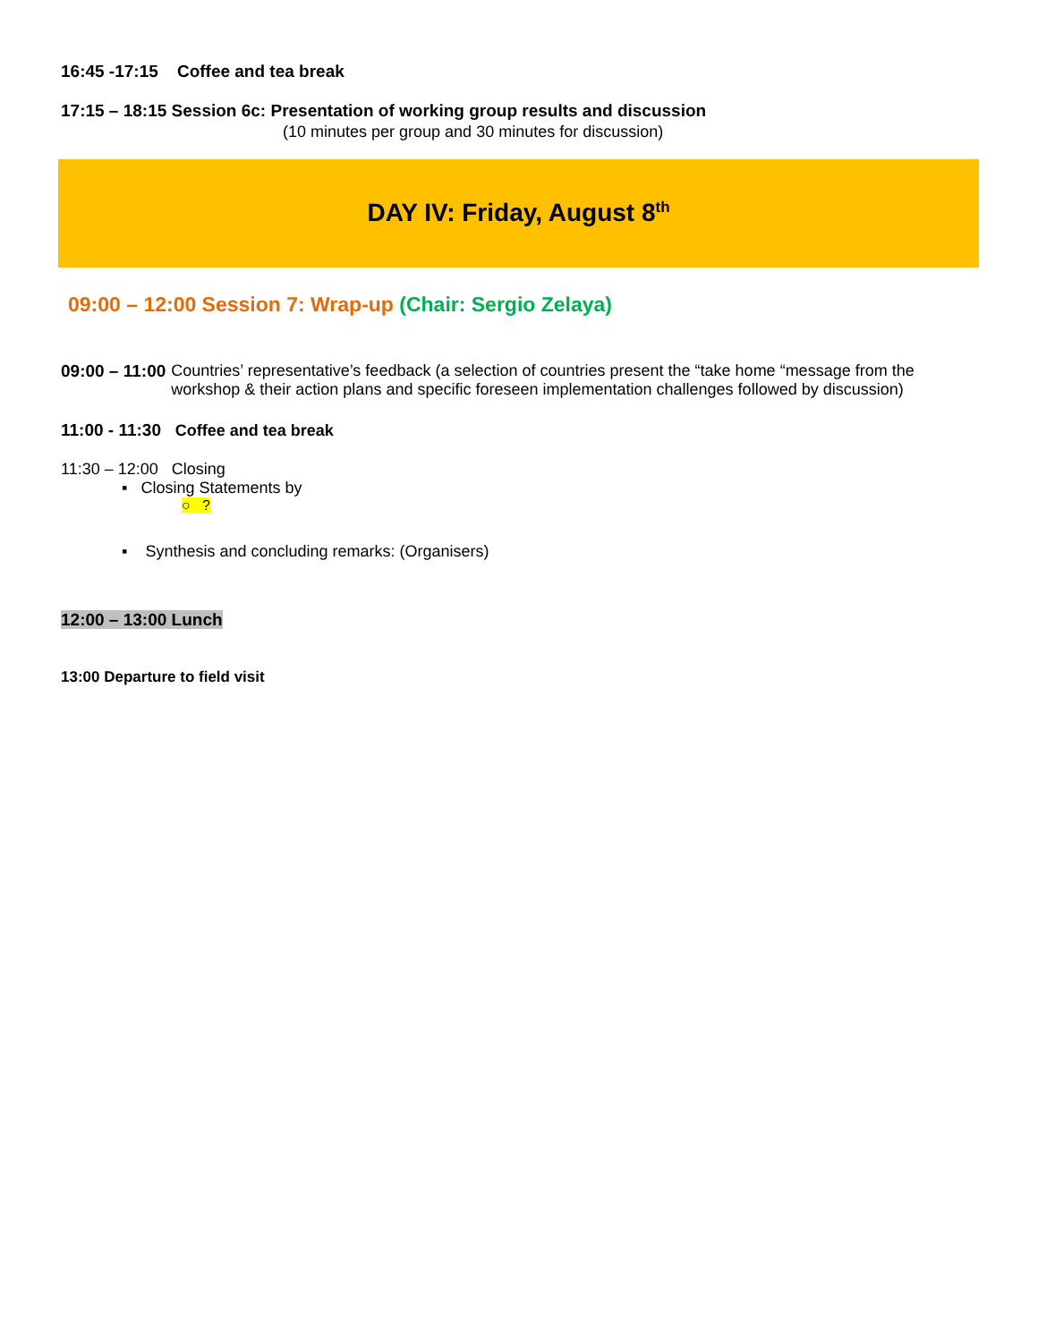16:45 -17:15 Coffee and tea break
17:15 – 18:15 Session 6c: Presentation of working group results and discussion
(10 minutes per group and 30 minutes for discussion)
DAY IV: Friday, August 8<sup>th</sup>
09:00 – 12:00 Session 7: Wrap-up (Chair: Sergio Zelaya)
09:00 – 11:00 Countries’ representative’s feedback (a selection of countries present the “take home “message from the workshop & their action plans and specific foreseen implementation challenges followed by discussion)
11:00 - 11:30 Coffee and tea break
11:30 – 12:00 Closing
▪ Closing Statements by
○ ?
▪ Synthesis and concluding remarks: (Organisers)
12:00 – 13:00 Lunch
13:00 Departure to field visit